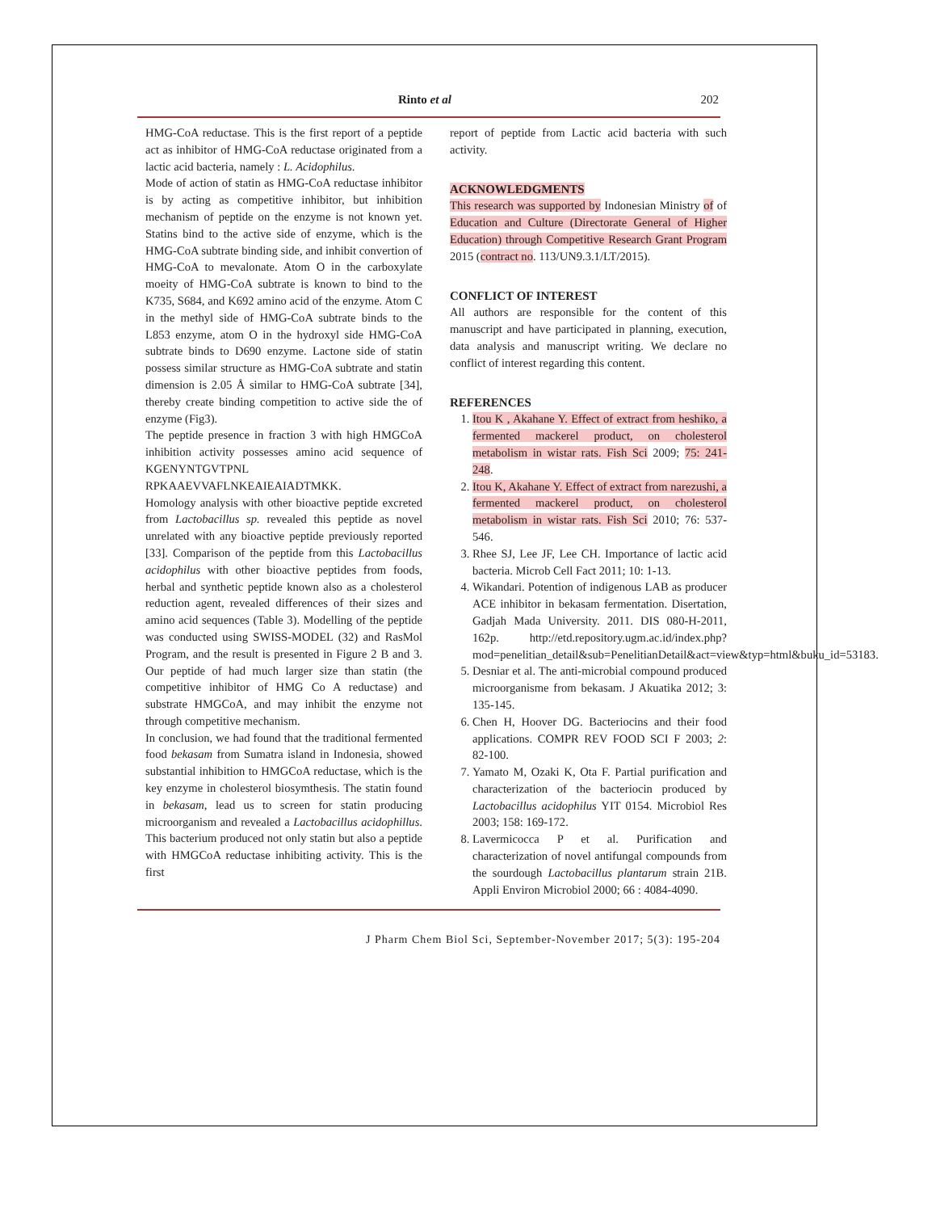Rinto et al 202
HMG-CoA reductase. This is the first report of a peptide act as inhibitor of HMG-CoA reductase originated from a lactic acid bacteria, namely : L. Acidophilus.
Mode of action of statin as HMG-CoA reductase inhibitor is by acting as competitive inhibitor, but inhibition mechanism of peptide on the enzyme is not known yet. Statins bind to the active side of enzyme, which is the HMG-CoA subtrate binding side, and inhibit convertion of HMG-CoA to mevalonate. Atom O in the carboxylate moeity of HMG-CoA subtrate is known to bind to the K735, S684, and K692 amino acid of the enzyme. Atom C in the methyl side of HMG-CoA subtrate binds to the L853 enzyme, atom O in the hydroxyl side HMG-CoA subtrate binds to D690 enzyme. Lactone side of statin possess similar structure as HMG-CoA subtrate and statin dimension is 2.05 Å similar to HMG-CoA subtrate [34], thereby create binding competition to active side the of enzyme (Fig3).
The peptide presence in fraction 3 with high HMGCoA inhibition activity possesses amino acid sequence of KGENYNTGVTPNL RPKAAEVVAFLNKEAIEAIADTMKK.
Homology analysis with other bioactive peptide excreted from Lactobacillus sp. revealed this peptide as novel unrelated with any bioactive peptide previously reported [33]. Comparison of the peptide from this Lactobacillus acidophilus with other bioactive peptides from foods, herbal and synthetic peptide known also as a cholesterol reduction agent, revealed differences of their sizes and amino acid sequences (Table 3). Modelling of the peptide was conducted using SWISS-MODEL (32) and RasMol Program, and the result is presented in Figure 2 B and 3. Our peptide of had much larger size than statin (the competitive inhibitor of HMG Co A reductase) and substrate HMGCoA, and may inhibit the enzyme not through competitive mechanism.
In conclusion, we had found that the traditional fermented food bekasam from Sumatra island in Indonesia, showed substantial inhibition to HMGCoA reductase, which is the key enzyme in cholesterol biosymthesis. The statin found in bekasam, lead us to screen for statin producing microorganism and revealed a Lactobacillus acidophillus. This bacterium produced not only statin but also a peptide with HMGCoA reductase inhibiting activity. This is the first
report of peptide from Lactic acid bacteria with such activity.
ACKNOWLEDGMENTS
This research was supported by Indonesian Ministry of of Education and Culture (Directorate General of Higher Education) through Competitive Research Grant Program 2015 (contract no. 113/UN9.3.1/LT/2015).
CONFLICT OF INTEREST
All authors are responsible for the content of this manuscript and have participated in planning, execution, data analysis and manuscript writing. We declare no conflict of interest regarding this content.
REFERENCES
1. Itou K , Akahane Y. Effect of extract from heshiko, a fermented mackerel product, on cholesterol metabolism in wistar rats. Fish Sci 2009; 75: 241-248.
2. Itou K, Akahane Y. Effect of extract from narezushi, a fermented mackerel product, on cholesterol metabolism in wistar rats. Fish Sci 2010; 76: 537-546.
3. Rhee SJ, Lee JF, Lee CH. Importance of lactic acid bacteria. Microb Cell Fact 2011; 10: 1-13.
4. Wikandari. Potention of indigenous LAB as producer ACE inhibitor in bekasam fermentation. Disertation, Gadjah Mada University. 2011. DIS 080-H-2011, 162p. http://etd.repository.ugm.ac.id/index.php?mod=penelitian_detail&sub=PenelitianDetail&act=view&typ=html&buku_id=53183.
5. Desniar et al. The anti-microbial compound produced microorganisme from bekasam. J Akuatika 2012; 3: 135-145.
6. Chen H, Hoover DG. Bacteriocins and their food applications. COMPR REV FOOD SCI F 2003; 2: 82-100.
7. Yamato M, Ozaki K, Ota F. Partial purification and characterization of the bacteriocin produced by Lactobacillus acidophilus YIT 0154. Microbiol Res 2003; 158: 169-172.
8. Lavermicocca P et al. Purification and characterization of novel antifungal compounds from the sourdough Lactobacillus plantarum strain 21B. Appli Environ Microbiol 2000; 66 : 4084-4090.
J Pharm Chem Biol Sci, September-November 2017; 5(3): 195-204